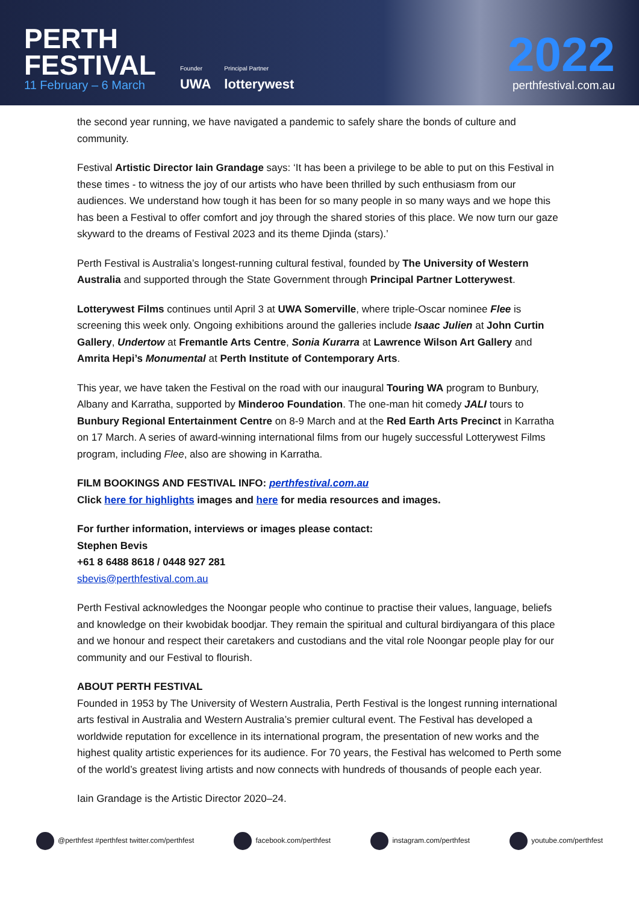PERTH
FESTIVAL
11 February – 6 March
Founder
UWA
Principal Partner
lotterywest
2022
perthfestival.com.au
the second year running, we have navigated a pandemic to safely share the bonds of culture and community.
Festival Artistic Director Iain Grandage says: ‘It has been a privilege to be able to put on this Festival in these times - to witness the joy of our artists who have been thrilled by such enthusiasm from our audiences. We understand how tough it has been for so many people in so many ways and we hope this has been a Festival to offer comfort and joy through the shared stories of this place. We now turn our gaze skyward to the dreams of Festival 2023 and its theme Djinda (stars).’
Perth Festival is Australia’s longest-running cultural festival, founded by The University of Western Australia and supported through the State Government through Principal Partner Lotterywest.
Lotterywest Films continues until April 3 at UWA Somerville, where triple-Oscar nominee Flee is screening this week only. Ongoing exhibitions around the galleries include Isaac Julien at John Curtin Gallery, Undertow at Fremantle Arts Centre, Sonia Kurarra at Lawrence Wilson Art Gallery and Amrita Hepi’s Monumental at Perth Institute of Contemporary Arts.
This year, we have taken the Festival on the road with our inaugural Touring WA program to Bunbury, Albany and Karratha, supported by Minderoo Foundation. The one-man hit comedy JALI tours to Bunbury Regional Entertainment Centre on 8-9 March and at the Red Earth Arts Precinct in Karratha on 17 March. A series of award-winning international films from our hugely successful Lotterywest Films program, including Flee, also are showing in Karratha.
FILM BOOKINGS AND FESTIVAL INFO: perthfestival.com.au
Click here for highlights images and here for media resources and images.
For further information, interviews or images please contact:
Stephen Bevis
+61 8 6488 8618 / 0448 927 281
sbevis@perthfestival.com.au
Perth Festival acknowledges the Noongar people who continue to practise their values, language, beliefs and knowledge on their kwobidak boodjar. They remain the spiritual and cultural birdiyangara of this place and we honour and respect their caretakers and custodians and the vital role Noongar people play for our community and our Festival to flourish.
ABOUT PERTH FESTIVAL
Founded in 1953 by The University of Western Australia, Perth Festival is the longest running international arts festival in Australia and Western Australia’s premier cultural event. The Festival has developed a worldwide reputation for excellence in its international program, the presentation of new works and the highest quality artistic experiences for its audience. For 70 years, the Festival has welcomed to Perth some of the world’s greatest living artists and now connects with hundreds of thousands of people each year.
Iain Grandage is the Artistic Director 2020–24.
@perthfest #perthfest twitter.com/perthfest facebook.com/perthfest instagram.com/perthfest youtube.com/perthfest